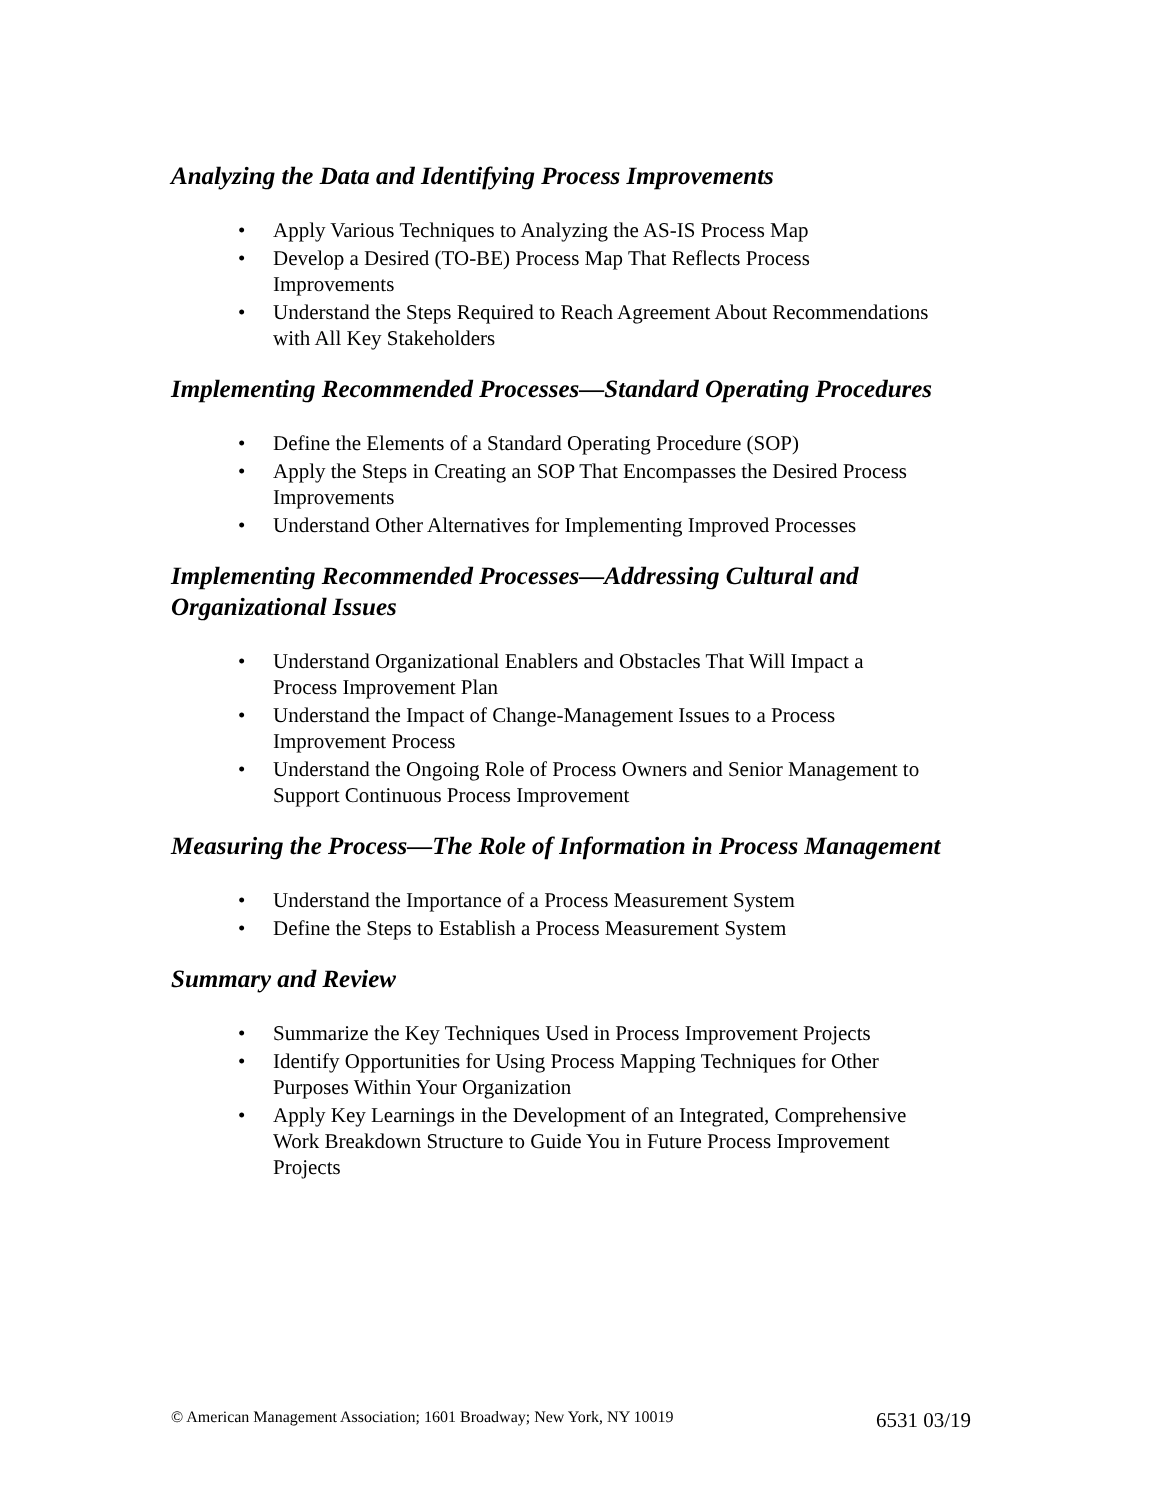Analyzing the Data and Identifying Process Improvements
• Apply Various Techniques to Analyzing the AS-IS Process Map
• Develop a Desired (TO-BE) Process Map That Reflects Process
Improvements
• Understand the Steps Required to Reach Agreement About Recommendations
with All Key Stakeholders
Implementing Recommended Processes—Standard Operating Procedures
• Define the Elements of a Standard Operating Procedure (SOP)
• Apply the Steps in Creating an SOP That Encompasses the Desired Process
Improvements
• Understand Other Alternatives for Implementing Improved Processes
Implementing Recommended Processes—Addressing Cultural and
Organizational Issues
• Understand Organizational Enablers and Obstacles That Will Impact a
Process Improvement Plan
• Understand the Impact of Change-Management Issues to a Process
Improvement Process
• Understand the Ongoing Role of Process Owners and Senior Management to
Support Continuous Process Improvement
Measuring the Process—The Role of Information in Process Management
• Understand the Importance of a Process Measurement System
• Define the Steps to Establish a Process Measurement System
Summary and Review
• Summarize the Key Techniques Used in Process Improvement Projects
• Identify Opportunities for Using Process Mapping Techniques for Other
Purposes Within Your Organization
• Apply Key Learnings in the Development of an Integrated, Comprehensive
Work Breakdown Structure to Guide You in Future Process Improvement
Projects
© American Management Association; 1601 Broadway; New York, NY 10019 6531 03/19